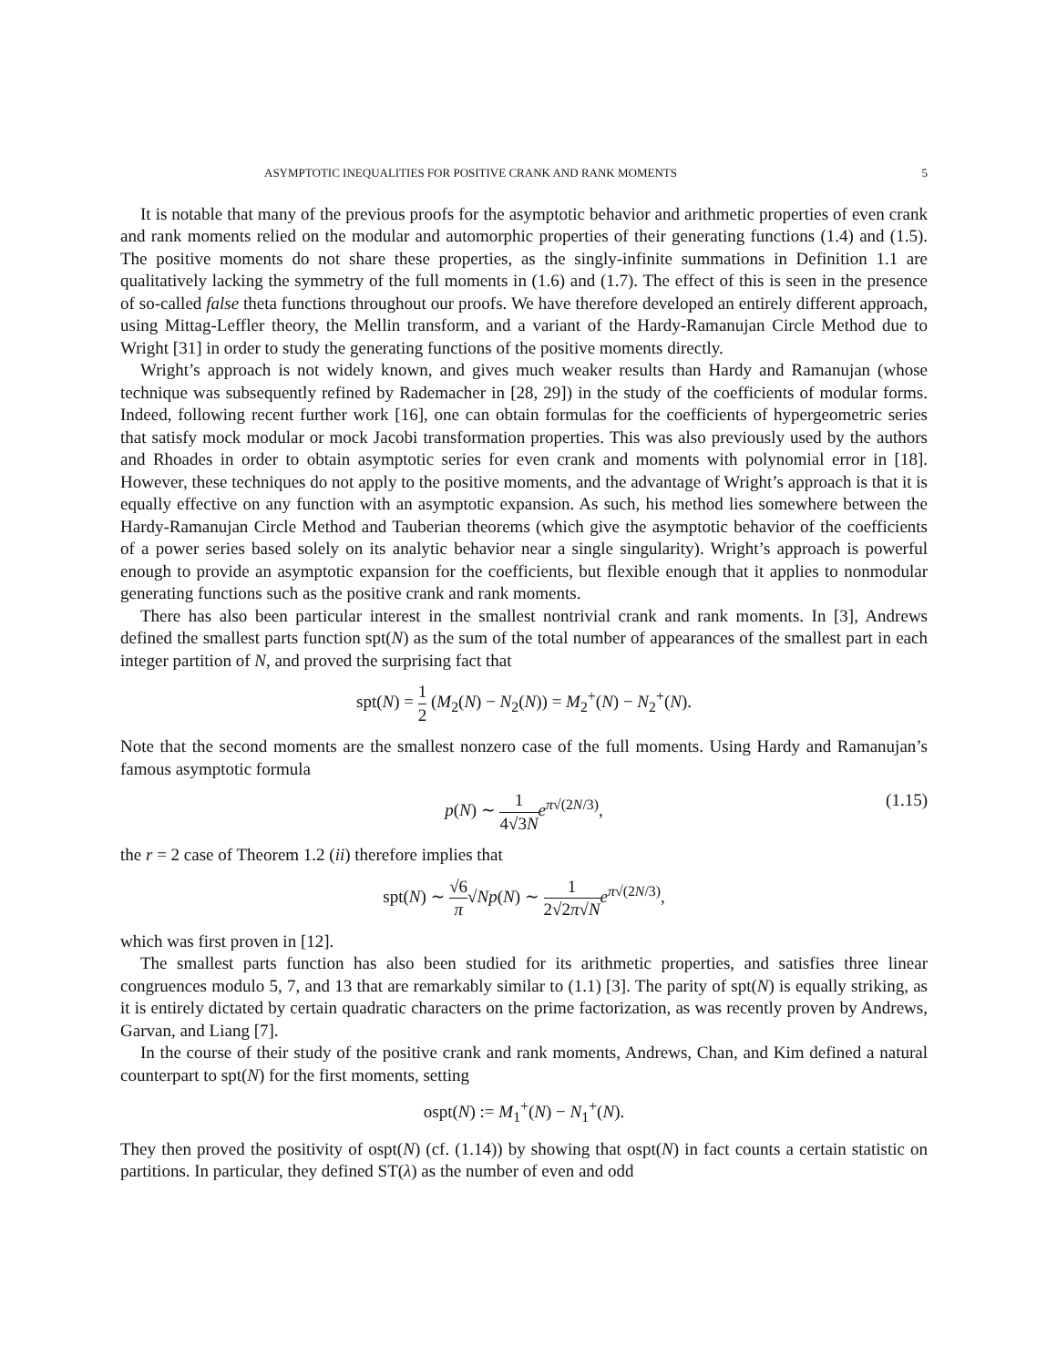ASYMPTOTIC INEQUALITIES FOR POSITIVE CRANK AND RANK MOMENTS 5
It is notable that many of the previous proofs for the asymptotic behavior and arithmetic properties of even crank and rank moments relied on the modular and automorphic properties of their generating functions (1.4) and (1.5). The positive moments do not share these properties, as the singly-infinite summations in Definition 1.1 are qualitatively lacking the symmetry of the full moments in (1.6) and (1.7). The effect of this is seen in the presence of so-called false theta functions throughout our proofs. We have therefore developed an entirely different approach, using Mittag-Leffler theory, the Mellin transform, and a variant of the Hardy-Ramanujan Circle Method due to Wright [31] in order to study the generating functions of the positive moments directly.
Wright’s approach is not widely known, and gives much weaker results than Hardy and Ramanujan (whose technique was subsequently refined by Rademacher in [28, 29]) in the study of the coefficients of modular forms. Indeed, following recent further work [16], one can obtain formulas for the coefficients of hypergeometric series that satisfy mock modular or mock Jacobi transformation properties. This was also previously used by the authors and Rhoades in order to obtain asymptotic series for even crank and moments with polynomial error in [18]. However, these techniques do not apply to the positive moments, and the advantage of Wright’s approach is that it is equally effective on any function with an asymptotic expansion. As such, his method lies somewhere between the Hardy-Ramanujan Circle Method and Tauberian theorems (which give the asymptotic behavior of the coefficients of a power series based solely on its analytic behavior near a single singularity). Wright’s approach is powerful enough to provide an asymptotic expansion for the coefficients, but flexible enough that it applies to nonmodular generating functions such as the positive crank and rank moments.
There has also been particular interest in the smallest nontrivial crank and rank moments. In [3], Andrews defined the smallest parts function spt(N) as the sum of the total number of appearances of the smallest part in each integer partition of N, and proved the surprising fact that
spt(N) = 1 2 (M<sub>2</sub>(N) − N<sub>2</sub>(N)) = M<sub>2</sub><sup>+</sup>(N) − N<sub>2</sub><sup>+</sup>(N).
Note that the second moments are the smallest nonzero case of the full moments. Using Hardy and Ramanujan’s famous asymptotic formula
p(N) ∼ 1 4√3N e<sup>π√(2N/3)</sup>,
(1.15)
the r = 2 case of Theorem 1.2 (ii) therefore implies that
spt(N) ∼ √6 π√Np(N) ∼ 1 2√2π√N e<sup>π√(2N/3)</sup>,
which was first proven in [12].
The smallest parts function has also been studied for its arithmetic properties, and satisfies three linear congruences modulo 5, 7, and 13 that are remarkably similar to (1.1) [3]. The parity of spt(N) is equally striking, as it is entirely dictated by certain quadratic characters on the prime factorization, as was recently proven by Andrews, Garvan, and Liang [7].
In the course of their study of the positive crank and rank moments, Andrews, Chan, and Kim defined a natural counterpart to spt(N) for the first moments, setting
ospt(N) := M<sub>1</sub><sup>+</sup>(N) − N<sub>1</sub><sup>+</sup>(N).
They then proved the positivity of ospt(N) (cf. (1.14)) by showing that ospt(N) in fact counts a certain statistic on partitions. In particular, they defined ST(λ) as the number of even and odd